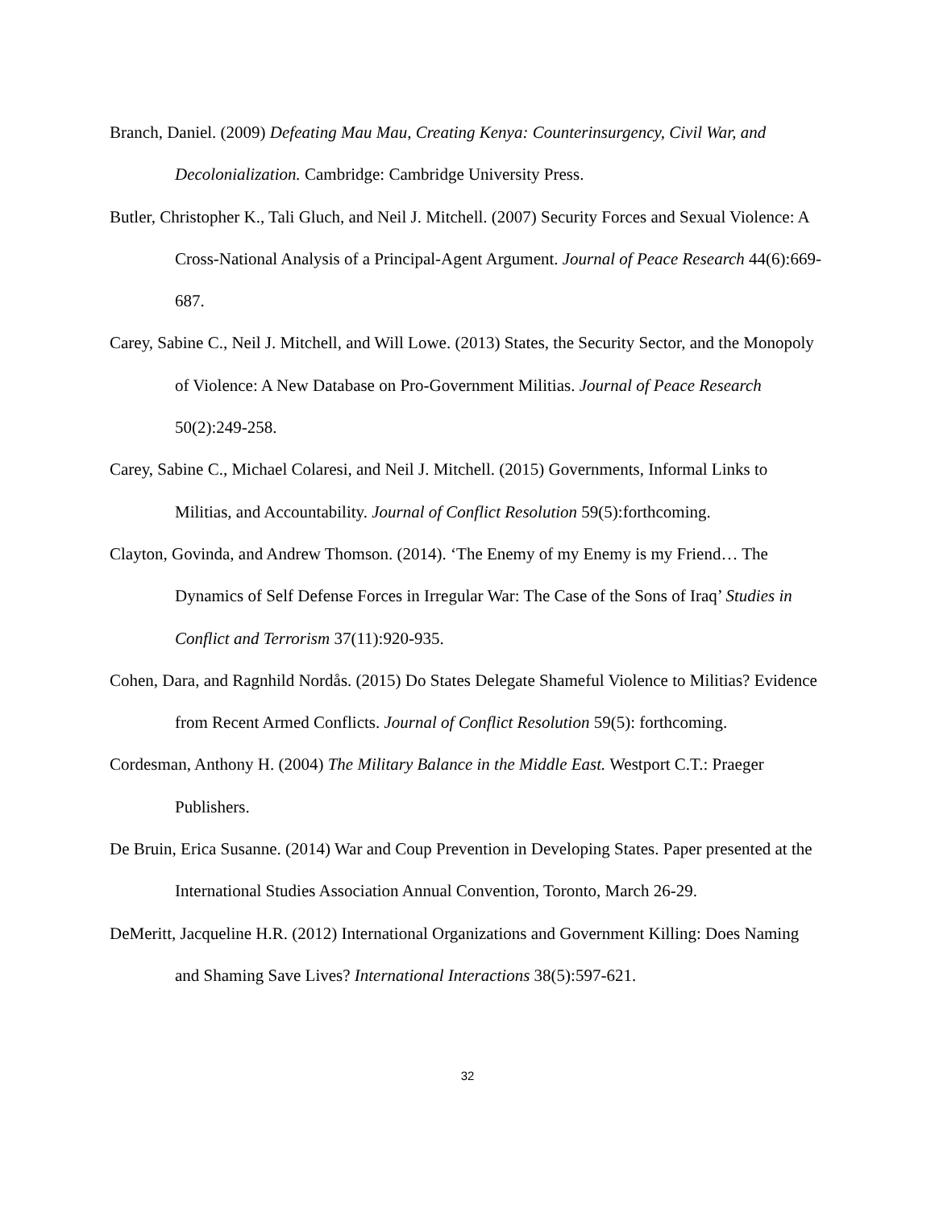Branch, Daniel. (2009) Defeating Mau Mau, Creating Kenya: Counterinsurgency, Civil War, and Decolonialization. Cambridge: Cambridge University Press.
Butler, Christopher K., Tali Gluch, and Neil J. Mitchell. (2007) Security Forces and Sexual Violence: A Cross-National Analysis of a Principal-Agent Argument. Journal of Peace Research 44(6):669-687.
Carey, Sabine C., Neil J. Mitchell, and Will Lowe. (2013) States, the Security Sector, and the Monopoly of Violence: A New Database on Pro-Government Militias. Journal of Peace Research 50(2):249-258.
Carey, Sabine C., Michael Colaresi, and Neil J. Mitchell. (2015) Governments, Informal Links to Militias, and Accountability. Journal of Conflict Resolution 59(5):forthcoming.
Clayton, Govinda, and Andrew Thomson. (2014). ‘The Enemy of my Enemy is my Friend… The Dynamics of Self Defense Forces in Irregular War: The Case of the Sons of Iraq’ Studies in Conflict and Terrorism 37(11):920-935.
Cohen, Dara, and Ragnhild Nordås. (2015) Do States Delegate Shameful Violence to Militias? Evidence from Recent Armed Conflicts. Journal of Conflict Resolution 59(5): forthcoming.
Cordesman, Anthony H. (2004) The Military Balance in the Middle East. Westport C.T.: Praeger Publishers.
De Bruin, Erica Susanne. (2014) War and Coup Prevention in Developing States. Paper presented at the International Studies Association Annual Convention, Toronto, March 26-29.
DeMeritt, Jacqueline H.R. (2012) International Organizations and Government Killing: Does Naming and Shaming Save Lives? International Interactions 38(5):597-621.
32